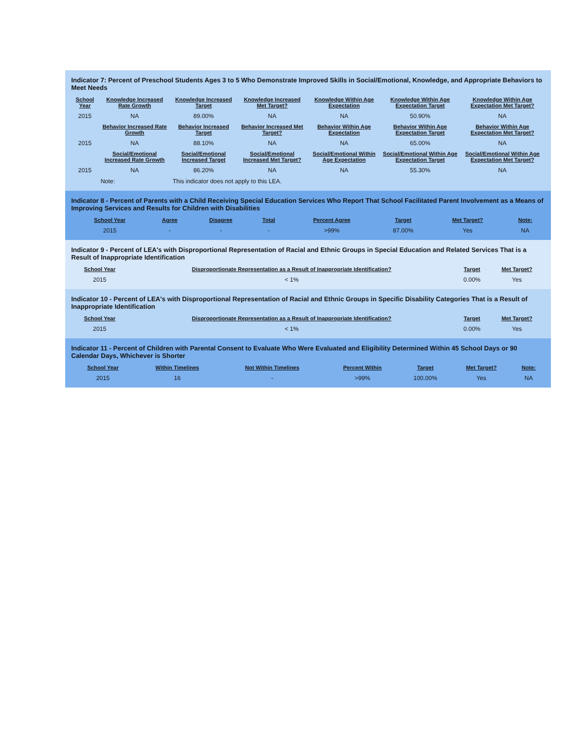Indicator 7: Percent of Preschool Students Ages 3 to 5 Who Demonstrate Improved Skills in Social/Emotional, Knowledge, and Appropriate Behaviors to Meet Needs
| School Year | Knowledge Increased Rate Growth | Knowledge Increased Target | Knowledge Increased Met Target? | Knowledge Within Age Expectation | Knowledge Within Age Expectation Target | Knowledge Within Age Expectation Met Target? |
| --- | --- | --- | --- | --- | --- | --- |
| 2015 | NA | 89.00% | NA | NA | 50.90% | NA |
| | Behavior Increased Rate Growth | Behavior Increased Target | Behavior Increased Met Target? | Behavior Within Age Expectation | Behavior Within Age Expectation Target | Behavior Within Age Expectation Met Target? |
| 2015 | NA | 88.10% | NA | NA | 65.00% | NA |
| | Social/Emotional Increased Rate Growth | Social/Emotional Increased Target | Social/Emotional Increased Met Target? | Social/Emotional Within Age Expectation | Social/Emotional Within Age Expectation Target | Social/Emotional Within Age Expectation Met Target? |
| 2015 | NA | 86.20% | NA | NA | 55.30% | NA |
| | Note: | This indicator does not apply to this LEA. | | | | |
Indicator 8 - Percent of Parents with a Child Receiving Special Education Services Who Report That School Facilitated Parent Involvement as a Means of Improving Services and Results for Children with Disabilities
| School Year | Agree | Disagree | Total | Percent Agree | Target | Met Target? | Note: |
| --- | --- | --- | --- | --- | --- | --- | --- |
| 2015 | - | - | - | >99% | 87.00% | Yes | NA |
Indicator 9 - Percent of LEA's with Disproportional Representation of Racial and Ethnic Groups in Special Education and Related Services That is a Result of Inappropriate Identification
| School Year | Disproportionate Representation as a Result of Inappropriate Identification? | Target | Met Target? |
| --- | --- | --- | --- |
| 2015 | < 1% | 0.00% | Yes |
Indicator 10 - Percent of LEA's with Disproportional Representation of Racial and Ethnic Groups in Specific Disability Categories That is a Result of Inappropriate Identification
| School Year | Disproportionate Representation as a Result of Inappropriate Identification? | Target | Met Target? |
| --- | --- | --- | --- |
| 2015 | < 1% | 0.00% | Yes |
Indicator 11 - Percent of Children with Parental Consent to Evaluate Who Were Evaluated and Eligibility Determined Within 45 School Days or 90 Calendar Days, Whichever is Shorter
| School Year | Within Timelines | Not Within Timelines | Percent Within | Target | Met Target? | Note: |
| --- | --- | --- | --- | --- | --- | --- |
| 2015 | 16 | - | >99% | 100.00% | Yes | NA |